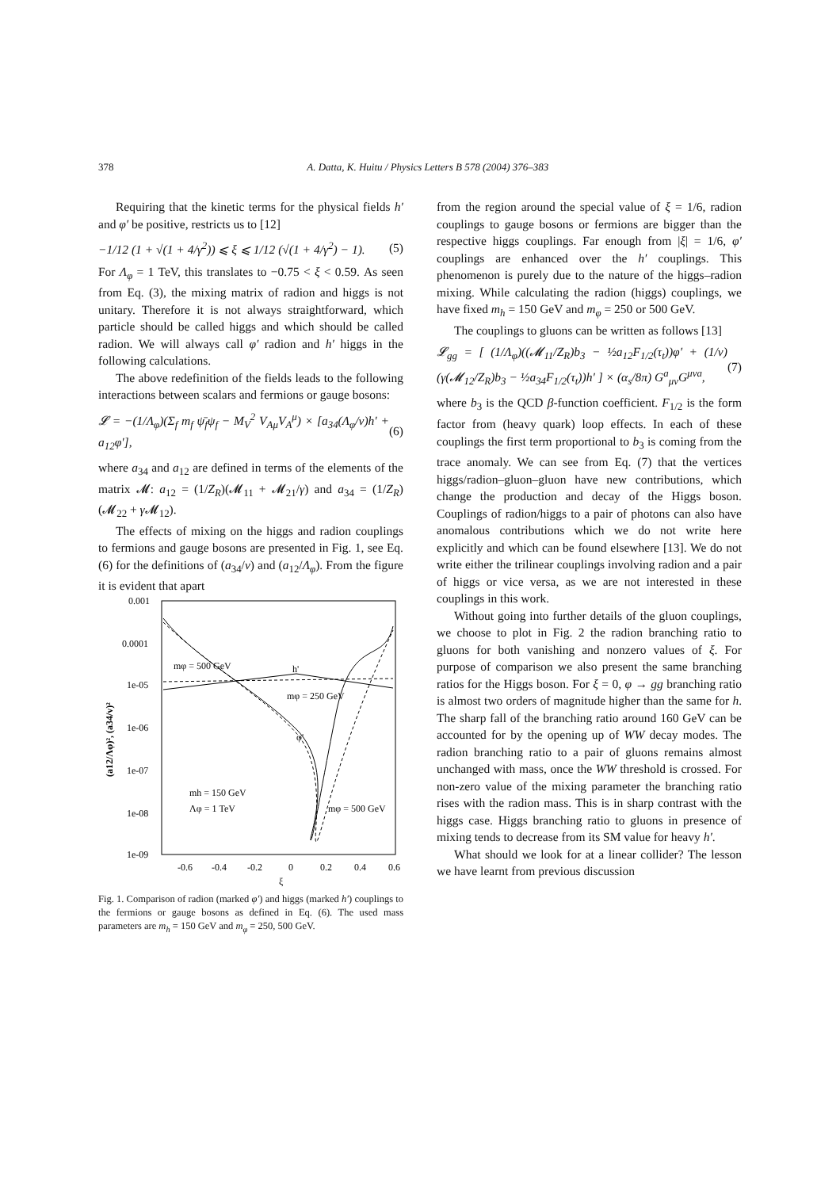378 A. Datta, K. Huitu / Physics Letters B 578 (2004) 376–383
Requiring that the kinetic terms for the physical fields h′ and φ′ be positive, restricts us to [12]
−1/12 (1 + √(1 + 4/γ<sup>2</sup>)) ⩽ ξ ⩽ 1/12 (√(1 + 4/γ<sup>2</sup>) − 1). (5)
For Λ<sub>φ</sub> = 1 TeV, this translates to −0.75 < ξ < 0.59. As seen from Eq. (3), the mixing matrix of radion and higgs is not unitary. Therefore it is not always straightforward, which particle should be called higgs and which should be called radion. We will always call φ′ radion and h′ higgs in the following calculations.
The above redefinition of the fields leads to the following interactions between scalars and fermions or gauge bosons:
𝓛 = −(1/Λ<sub>φ</sub>)(Σ<sub>f</sub> m<sub>f</sub> ψ̄<sub>f</sub>ψ<sub>f</sub> − M<sub>V</sub><sup>2</sup> V<sub>Aμ</sub>V<sub>A</sub><sup>μ</sup>) × [a<sub>34</sub>(Λ<sub>φ</sub>/v)h′ + a<sub>12</sub>φ′], (6)
where a<sub>34</sub> and a<sub>12</sub> are defined in terms of the elements of the matrix 𝓜: a<sub>12</sub> = (1/Z<sub>R</sub>)(𝓜<sub>11</sub> + 𝓜<sub>21</sub>/γ) and a<sub>34</sub> = (1/Z<sub>R</sub>)(𝓜<sub>22</sub> + γ 𝓜<sub>12</sub>).
The effects of mixing on the higgs and radion couplings to fermions and gauge bosons are presented in Fig. 1, see Eq. (6) for the definitions of (a<sub>34</sub>/v) and (a<sub>12</sub>/Λ<sub>φ</sub>). From the figure it is evident that apart
0.001
0.0001
1e-05
1e-06
1e-07
1e-08
1e-09
-0.6
-0.4
-0.2
0
0.2
0.4
0.6
ξ
(a12/Λφ)², (a34/v)²
mφ = 500 GeV
h'
mφ = 250 GeV
φ'
mh = 150 GeV
Λφ = 1 TeV
mφ = 500 GeV
Fig. 1. Comparison of radion (marked φ′) and higgs (marked h′) couplings to the fermions or gauge bosons as defined in Eq. (6). The used mass parameters are m<sub>h</sub> = 150 GeV and m<sub>φ</sub> = 250, 500 GeV.
from the region around the special value of ξ = 1/6, radion couplings to gauge bosons or fermions are bigger than the respective higgs couplings. Far enough from |ξ| = 1/6, φ′ couplings are enhanced over the h′ couplings. This phenomenon is purely due to the nature of the higgs–radion mixing. While calculating the radion (higgs) couplings, we have fixed m<sub>h</sub> = 150 GeV and m<sub>φ</sub> = 250 or 500 GeV.
The couplings to gluons can be written as follows [13]
𝓛<sub>gg</sub> = [ (1/Λ<sub>φ</sub>)((𝓜<sub>11</sub>/Z<sub>R</sub>)b<sub>3</sub> − ½a<sub>12</sub>F<sub>1/2</sub>(τ<sub>t</sub>))φ′ + (1/v)(γ(𝓜<sub>12</sub>/Z<sub>R</sub>)b<sub>3</sub> − ½a<sub>34</sub>F<sub>1/2</sub>(τ<sub>t</sub>))h′ ] × (α<sub>s</sub>/8π) G<sup>a</sup><sub>μν</sub>G<sup>μνa</sup>, (7)
where b<sub>3</sub> is the QCD β-function coefficient. F<sub>1/2</sub> is the form factor from (heavy quark) loop effects. In each of these couplings the first term proportional to b<sub>3</sub> is coming from the trace anomaly. We can see from Eq. (7) that the vertices higgs/radion–gluon–gluon have new contributions, which change the production and decay of the Higgs boson. Couplings of radion/higgs to a pair of photons can also have anomalous contributions which we do not write here explicitly and which can be found elsewhere [13]. We do not write either the trilinear couplings involving radion and a pair of higgs or vice versa, as we are not interested in these couplings in this work.
Without going into further details of the gluon couplings, we choose to plot in Fig. 2 the radion branching ratio to gluons for both vanishing and nonzero values of ξ. For purpose of comparison we also present the same branching ratios for the Higgs boson. For ξ = 0, φ → gg branching ratio is almost two orders of magnitude higher than the same for h. The sharp fall of the branching ratio around 160 GeV can be accounted for by the opening up of WW decay modes. The radion branching ratio to a pair of gluons remains almost unchanged with mass, once the WW threshold is crossed. For non-zero value of the mixing parameter the branching ratio rises with the radion mass. This is in sharp contrast with the higgs case. Higgs branching ratio to gluons in presence of mixing tends to decrease from its SM value for heavy h′.
What should we look for at a linear collider? The lesson we have learnt from previous discussion